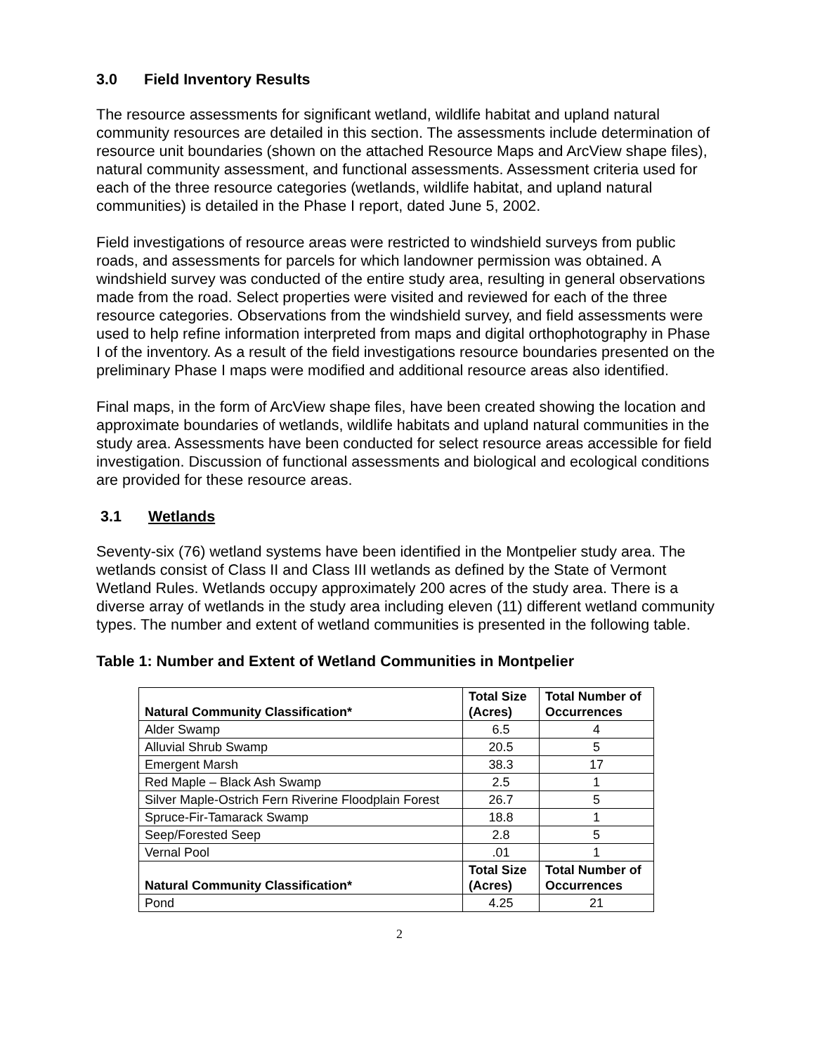3.0 Field Inventory Results
The resource assessments for significant wetland, wildlife habitat and upland natural community resources are detailed in this section. The assessments include determination of resource unit boundaries (shown on the attached Resource Maps and ArcView shape files), natural community assessment, and functional assessments. Assessment criteria used for each of the three resource categories (wetlands, wildlife habitat, and upland natural communities) is detailed in the Phase I report, dated June 5, 2002.
Field investigations of resource areas were restricted to windshield surveys from public roads, and assessments for parcels for which landowner permission was obtained. A windshield survey was conducted of the entire study area, resulting in general observations made from the road. Select properties were visited and reviewed for each of the three resource categories. Observations from the windshield survey, and field assessments were used to help refine information interpreted from maps and digital orthophotography in Phase I of the inventory. As a result of the field investigations resource boundaries presented on the preliminary Phase I maps were modified and additional resource areas also identified.
Final maps, in the form of ArcView shape files, have been created showing the location and approximate boundaries of wetlands, wildlife habitats and upland natural communities in the study area. Assessments have been conducted for select resource areas accessible for field investigation. Discussion of functional assessments and biological and ecological conditions are provided for these resource areas.
3.1 Wetlands
Seventy-six (76) wetland systems have been identified in the Montpelier study area. The wetlands consist of Class II and Class III wetlands as defined by the State of Vermont Wetland Rules. Wetlands occupy approximately 200 acres of the study area. There is a diverse array of wetlands in the study area including eleven (11) different wetland community types. The number and extent of wetland communities is presented in the following table.
Table 1: Number and Extent of Wetland Communities in Montpelier
| Natural Community Classification* | Total Size (Acres) | Total Number of Occurrences |
| --- | --- | --- |
| Alder Swamp | 6.5 | 4 |
| Alluvial Shrub Swamp | 20.5 | 5 |
| Emergent Marsh | 38.3 | 17 |
| Red Maple – Black Ash Swamp | 2.5 | 1 |
| Silver Maple-Ostrich Fern Riverine Floodplain Forest | 26.7 | 5 |
| Spruce-Fir-Tamarack Swamp | 18.8 | 1 |
| Seep/Forested Seep | 2.8 | 5 |
| Vernal Pool | .01 | 1 |
| Natural Community Classification* | Total Size (Acres) | Total Number of Occurrences |
| Pond | 4.25 | 21 |
2